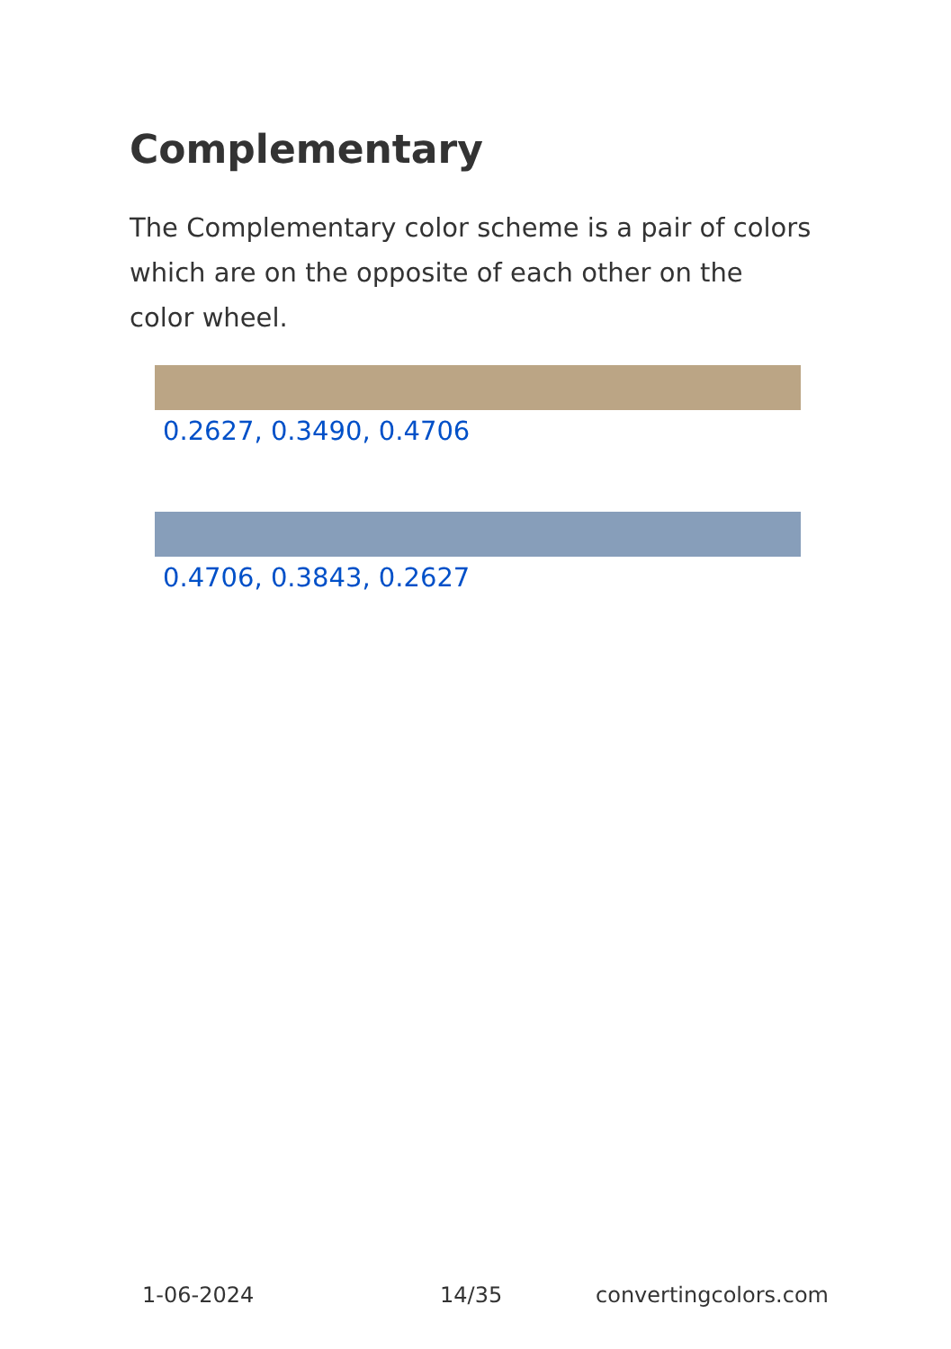Complementary
The Complementary color scheme is a pair of colors which are on the opposite of each other on the color wheel.
0.2627, 0.3490, 0.4706
0.4706, 0.3843, 0.2627
1-06-2024 14/35 convertingcolors.com